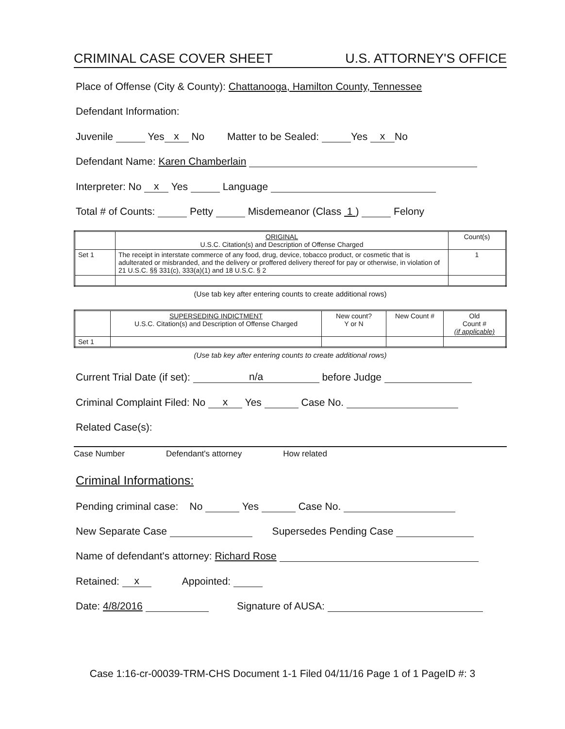CRIMINAL CASE COVER SHEET U.S. ATTORNEY'S OFFICE
Place of Offense (City & County): Chattanooga, Hamilton County, Tennessee
Defendant Information:
Juvenile Yes x No Matter to be Sealed: Yes x No
Defendant Name: Karen Chamberlain
Interpreter: No x Yes Language
Total # of Counts: Petty Misdemeanor (Class 1 ) Felony
| | ORIGINAL U.S.C. Citation(s) and Description of Offense Charged | Count(s) |
| Set 1 | The receipt in interstate commerce of any food, drug, device, tobacco product, or cosmetic that is adulterated or misbranded, and the delivery or proffered delivery thereof for pay or otherwise, in violation of 21 U.S.C. §§ 331(c), 333(a)(1) and 18 U.S.C. § 2 | 1 |
(Use tab key after entering counts to create additional rows)
| | SUPERSEDING INDICTMENT U.S.C. Citation(s) and Description of Offense Charged | New count? Y or N | New Count # | Old Count # (if applicable) |
| Set 1 | | | | |
(Use tab key after entering counts to create additional rows)
Current Trial Date (if set): n/a before Judge
Criminal Complaint Filed: No x Yes Case No.
Related Case(s):
Case Number Defendant's attorney How related
Criminal Informations:
Pending criminal case: No Yes Case No.
New Separate Case Supersedes Pending Case
Name of defendant's attorney: Richard Rose
Retained: x Appointed:
Date: 4/8/2016 Signature of AUSA:
Case 1:16-cr-00039-TRM-CHS Document 1-1 Filed 04/11/16 Page 1 of 1 PageID #: 3